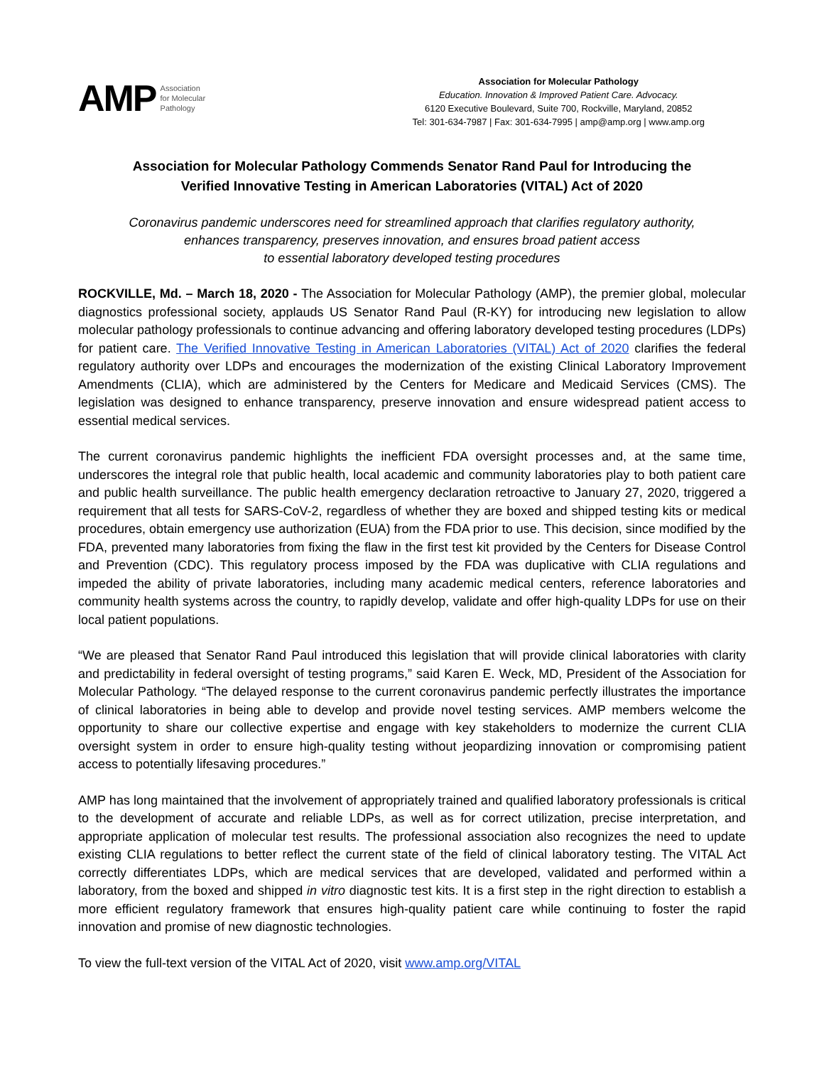AMP Association
for Molecular
Pathology
Association for Molecular Pathology
Education. Innovation & Improved Patient Care. Advocacy.
6120 Executive Boulevard, Suite 700, Rockville, Maryland, 20852
Tel: 301-634-7987 | Fax: 301-634-7995 | amp@amp.org | www.amp.org
Association for Molecular Pathology Commends Senator Rand Paul for Introducing the
Verified Innovative Testing in American Laboratories (VITAL) Act of 2020
Coronavirus pandemic underscores need for streamlined approach that clarifies regulatory authority,
enhances transparency, preserves innovation, and ensures broad patient access
to essential laboratory developed testing procedures
ROCKVILLE, Md. – March 18, 2020 - The Association for Molecular Pathology (AMP), the premier global, molecular diagnostics professional society, applauds US Senator Rand Paul (R-KY) for introducing new legislation to allow molecular pathology professionals to continue advancing and offering laboratory developed testing procedures (LDPs) for patient care. The Verified Innovative Testing in American Laboratories (VITAL) Act of 2020 clarifies the federal regulatory authority over LDPs and encourages the modernization of the existing Clinical Laboratory Improvement Amendments (CLIA), which are administered by the Centers for Medicare and Medicaid Services (CMS). The legislation was designed to enhance transparency, preserve innovation and ensure widespread patient access to essential medical services.
The current coronavirus pandemic highlights the inefficient FDA oversight processes and, at the same time, underscores the integral role that public health, local academic and community laboratories play to both patient care and public health surveillance. The public health emergency declaration retroactive to January 27, 2020, triggered a requirement that all tests for SARS-CoV-2, regardless of whether they are boxed and shipped testing kits or medical procedures, obtain emergency use authorization (EUA) from the FDA prior to use. This decision, since modified by the FDA, prevented many laboratories from fixing the flaw in the first test kit provided by the Centers for Disease Control and Prevention (CDC). This regulatory process imposed by the FDA was duplicative with CLIA regulations and impeded the ability of private laboratories, including many academic medical centers, reference laboratories and community health systems across the country, to rapidly develop, validate and offer high-quality LDPs for use on their local patient populations.
“We are pleased that Senator Rand Paul introduced this legislation that will provide clinical laboratories with clarity and predictability in federal oversight of testing programs,” said Karen E. Weck, MD, President of the Association for Molecular Pathology. “The delayed response to the current coronavirus pandemic perfectly illustrates the importance of clinical laboratories in being able to develop and provide novel testing services. AMP members welcome the opportunity to share our collective expertise and engage with key stakeholders to modernize the current CLIA oversight system in order to ensure high-quality testing without jeopardizing innovation or compromising patient access to potentially lifesaving procedures.”
AMP has long maintained that the involvement of appropriately trained and qualified laboratory professionals is critical to the development of accurate and reliable LDPs, as well as for correct utilization, precise interpretation, and appropriate application of molecular test results. The professional association also recognizes the need to update existing CLIA regulations to better reflect the current state of the field of clinical laboratory testing. The VITAL Act correctly differentiates LDPs, which are medical services that are developed, validated and performed within a laboratory, from the boxed and shipped in vitro diagnostic test kits. It is a first step in the right direction to establish a more efficient regulatory framework that ensures high-quality patient care while continuing to foster the rapid innovation and promise of new diagnostic technologies.
To view the full-text version of the VITAL Act of 2020, visit www.amp.org/VITAL